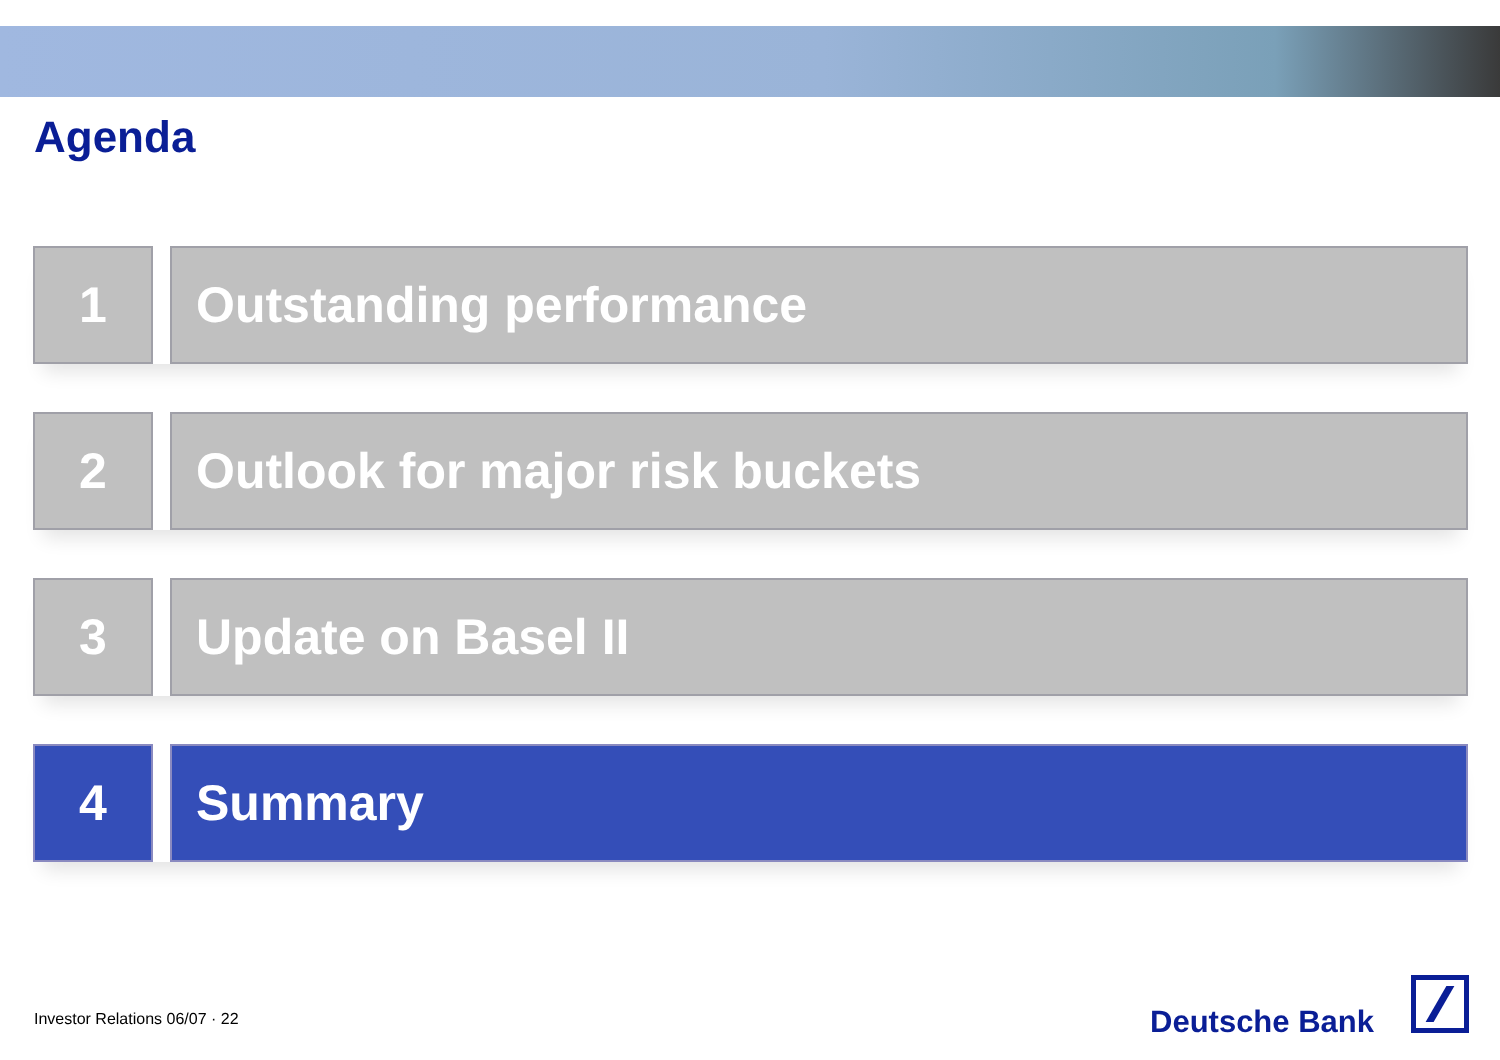Agenda
1 Outstanding performance
2 Outlook for major risk buckets
3 Update on Basel II
4 Summary
Investor Relations 06/07 · 22 Deutsche Bank